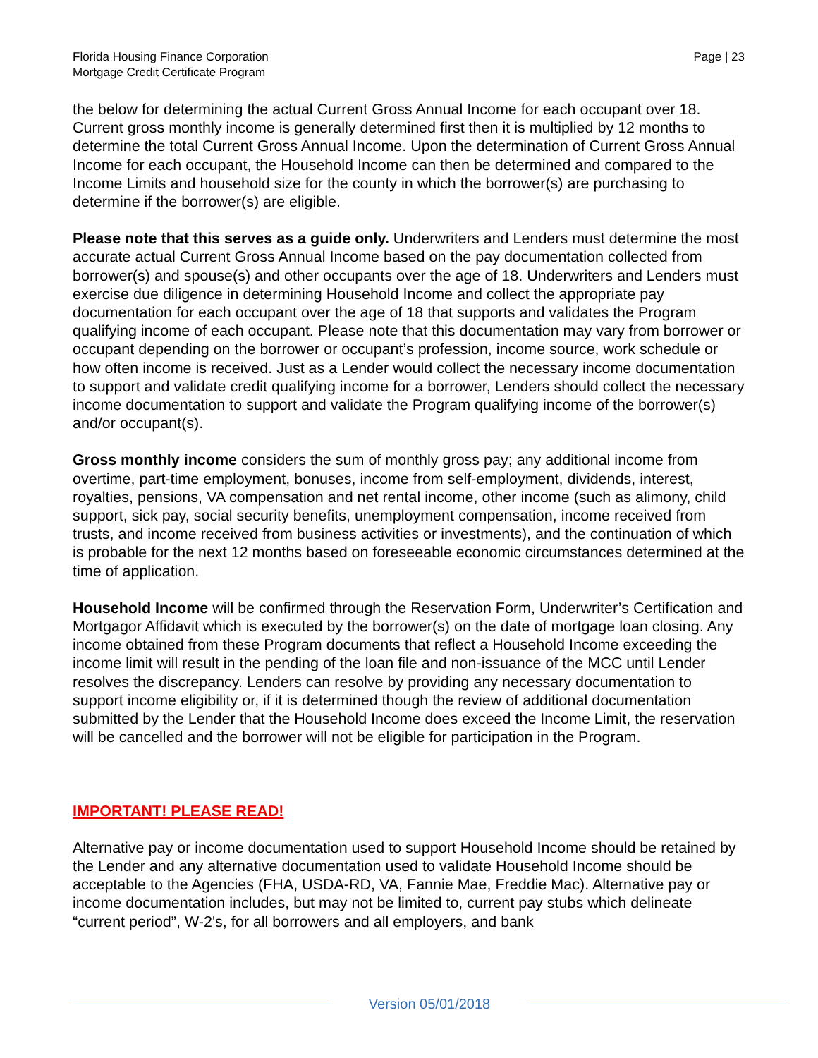Florida Housing Finance Corporation
Mortgage Credit Certificate Program
Page | 23
the below for determining the actual Current Gross Annual Income for each occupant over 18. Current gross monthly income is generally determined first then it is multiplied by 12 months to determine the total Current Gross Annual Income. Upon the determination of Current Gross Annual Income for each occupant, the Household Income can then be determined and compared to the Income Limits and household size for the county in which the borrower(s) are purchasing to determine if the borrower(s) are eligible.
Please note that this serves as a guide only. Underwriters and Lenders must determine the most accurate actual Current Gross Annual Income based on the pay documentation collected from borrower(s) and spouse(s) and other occupants over the age of 18. Underwriters and Lenders must exercise due diligence in determining Household Income and collect the appropriate pay documentation for each occupant over the age of 18 that supports and validates the Program qualifying income of each occupant. Please note that this documentation may vary from borrower or occupant depending on the borrower or occupant’s profession, income source, work schedule or how often income is received. Just as a Lender would collect the necessary income documentation to support and validate credit qualifying income for a borrower, Lenders should collect the necessary income documentation to support and validate the Program qualifying income of the borrower(s) and/or occupant(s).
Gross monthly income considers the sum of monthly gross pay; any additional income from overtime, part-time employment, bonuses, income from self-employment, dividends, interest, royalties, pensions, VA compensation and net rental income, other income (such as alimony, child support, sick pay, social security benefits, unemployment compensation, income received from trusts, and income received from business activities or investments), and the continuation of which is probable for the next 12 months based on foreseeable economic circumstances determined at the time of application.
Household Income will be confirmed through the Reservation Form, Underwriter’s Certification and Mortgagor Affidavit which is executed by the borrower(s) on the date of mortgage loan closing. Any income obtained from these Program documents that reflect a Household Income exceeding the income limit will result in the pending of the loan file and non-issuance of the MCC until Lender resolves the discrepancy. Lenders can resolve by providing any necessary documentation to support income eligibility or, if it is determined though the review of additional documentation submitted by the Lender that the Household Income does exceed the Income Limit, the reservation will be cancelled and the borrower will not be eligible for participation in the Program.
IMPORTANT! PLEASE READ!
Alternative pay or income documentation used to support Household Income should be retained by the Lender and any alternative documentation used to validate Household Income should be acceptable to the Agencies (FHA, USDA-RD, VA, Fannie Mae, Freddie Mac). Alternative pay or income documentation includes, but may not be limited to, current pay stubs which delineate “current period”, W-2's, for all borrowers and all employers, and bank
Version 05/01/2018